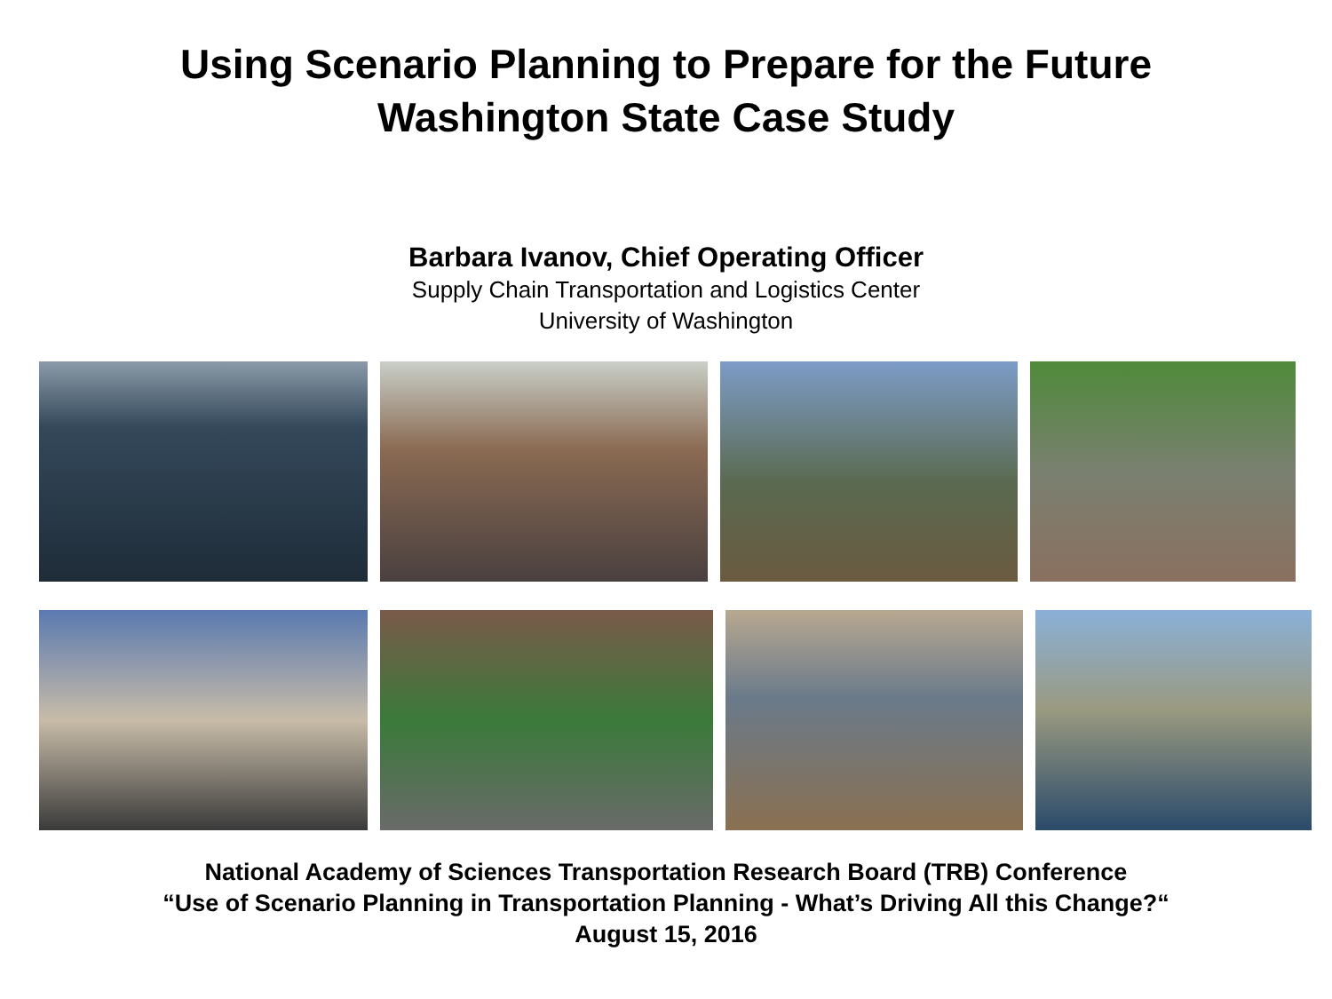Using Scenario Planning to Prepare for the Future
Washington State Case Study
Barbara Ivanov, Chief Operating Officer
Supply Chain Transportation and Logistics Center
University of Washington
National Academy of Sciences Transportation Research Board (TRB) Conference
“Use of Scenario Planning in Transportation Planning - What’s Driving All this Change?“
August 15, 2016